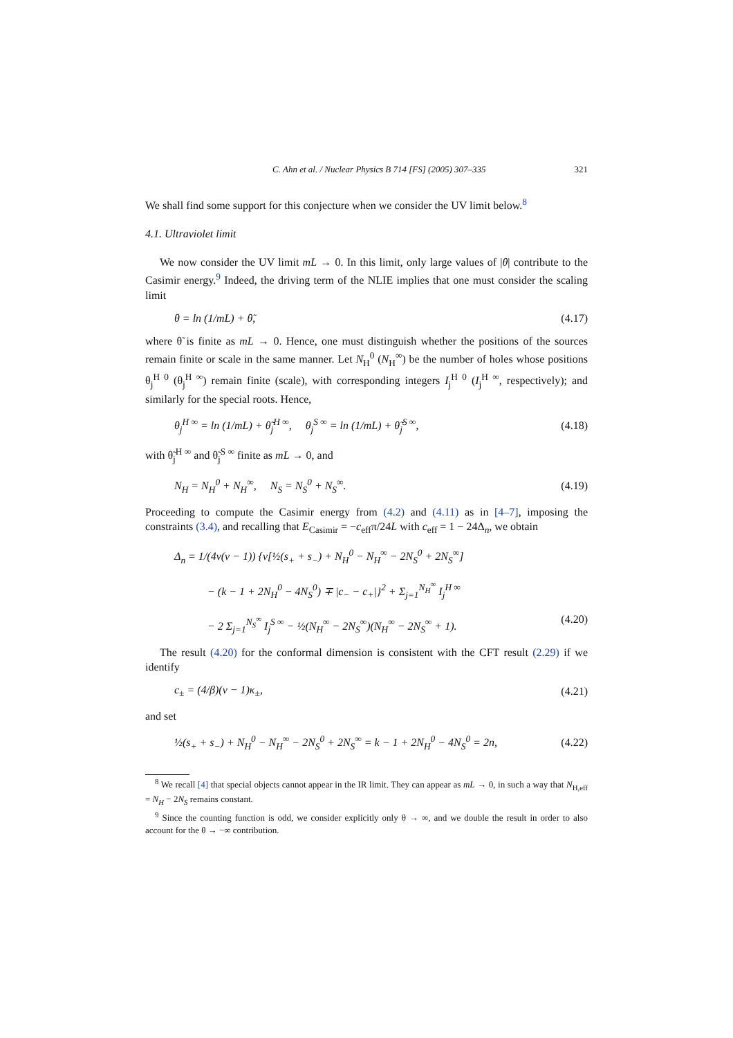C. Ahn et al. / Nuclear Physics B 714 [FS] (2005) 307–335 321
We shall find some support for this conjecture when we consider the UV limit below.<sup>8</sup>
4.1. Ultraviolet limit
We now consider the UV limit mL → 0. In this limit, only large values of |θ| contribute to the Casimir energy.<sup>9</sup> Indeed, the driving term of the NLIE implies that one must consider the scaling limit
θ = ln (1/mL) + θ̃, (4.17)
where θ̃ is finite as mL → 0. Hence, one must distinguish whether the positions of the sources remain finite or scale in the same manner. Let N<sub>H</sub><sup>0</sup> (N<sub>H</sub><sup>∞</sup>) be the number of holes whose positions θ<sub>j</sub><sup>H 0</sup> (θ<sub>j</sub><sup>H ∞</sup>) remain finite (scale), with corresponding integers I<sub>j</sub><sup>H 0</sup> (I<sub>j</sub><sup>H ∞</sup>, respectively); and similarly for the special roots. Hence,
θ<sub>j</sub><sup>H ∞</sup> = ln (1/mL) + θ̃<sub>j</sub><sup>H ∞</sup>, θ<sub>j</sub><sup>S ∞</sup> = ln (1/mL) + θ̃<sub>j</sub><sup>S ∞</sup>, (4.18)
with θ̃<sub>j</sub><sup>H ∞</sup> and θ̃<sub>j</sub><sup>S ∞</sup> finite as mL → 0, and
N<sub>H</sub> = N<sub>H</sub><sup>0</sup> + N<sub>H</sub><sup>∞</sup>, N<sub>S</sub> = N<sub>S</sub><sup>0</sup> + N<sub>S</sub><sup>∞</sup>. (4.19)
Proceeding to compute the Casimir energy from (4.2) and (4.11) as in [4–7], imposing the constraints (3.4), and recalling that E<sub>Casimir</sub> = −c<sub>eff</sub>π/24L with c<sub>eff</sub> = 1 − 24Δ<sub>n</sub>, we obtain
Δ<sub>n</sub> = 1/(4ν(ν − 1)) {ν[½(s<sub>+</sub> + s<sub>−</sub>) + N<sub>H</sub><sup>0</sup> − N<sub>H</sub><sup>∞</sup> − 2N<sub>S</sub><sup>0</sup> + 2N<sub>S</sub><sup>∞</sup>]
− (k − 1 + 2N<sub>H</sub><sup>0</sup> − 4N<sub>S</sub><sup>0</sup>) ∓ |c<sub>−</sub> − c<sub>+</sub>|}<sup>2</sup> + Σ<sub>j=1</sub><sup>N<sub>H</sub><sup>∞</sup></sup> I<sub>j</sub><sup>H ∞</sup>
− 2 Σ<sub>j=1</sub><sup>N<sub>S</sub><sup>∞</sup></sup> I<sub>j</sub><sup>S ∞</sup> − ½(N<sub>H</sub><sup>∞</sup> − 2N<sub>S</sub><sup>∞</sup>)(N<sub>H</sub><sup>∞</sup> − 2N<sub>S</sub><sup>∞</sup> + 1). (4.20)
The result (4.20) for the conformal dimension is consistent with the CFT result (2.29) if we identify
c<sub>±</sub> = (4/β)(ν − 1)κ<sub>±</sub>, (4.21)
and set
½(s<sub>+</sub> + s<sub>−</sub>) + N<sub>H</sub><sup>0</sup> − N<sub>H</sub><sup>∞</sup> − 2N<sub>S</sub><sup>0</sup> + 2N<sub>S</sub><sup>∞</sup> = k − 1 + 2N<sub>H</sub><sup>0</sup> − 4N<sub>S</sub><sup>0</sup> = 2n, (4.22)
<sup>8</sup> We recall [4] that special objects cannot appear in the IR limit. They can appear as mL → 0, in such a way that N<sub>H,eff</sub> = N<sub>H</sub> − 2N<sub>S</sub> remains constant.
<sup>9</sup> Since the counting function is odd, we consider explicitly only θ → ∞, and we double the result in order to also account for the θ → −∞ contribution.